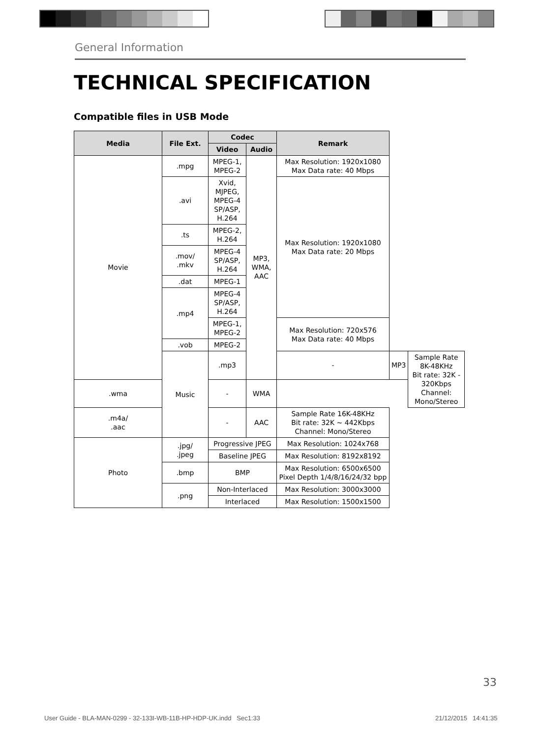General Information
TECHNICAL SPECIFICATION
Compatible files in USB Mode
| Media | File Ext. | Codec | | Remark | | |
| --- | --- | --- | --- | --- | --- | --- |
| | | Video | Audio | | | |
| Movie | .mpg | MPEG-1, MPEG-2 | MP3, WMA, AAC | Max Resolution: 1920x1080 Max Data rate: 40 Mbps | | |
| | .avi | Xvid, MJPEG, MPEG-4 SP/ASP, H.264 | | Max Resolution: 1920x1080 Max Data rate: 20 Mbps | | |
| | .ts | MPEG-2, H.264 | | | | |
| | .mov/ .mkv | MPEG-4 SP/ASP, H.264 | | | | |
| | .dat | MPEG-1 | | | | |
| | .mp4 | MPEG-4 SP/ASP, H.264 | | | | |
| | | MPEG-1, MPEG-2 | | Max Resolution: 720x576 Max Data rate: 40 Mbps | | |
| | .vob | MPEG-2 | | | | |
| | Music | .mp3 | | - | MP3 | Sample Rate 8K-48KHz Bit rate: 32K - 320Kbps Channel: Mono/Stereo |
| .wma | | - | WMA | | | |
| .m4a/ .aac | | - | AAC | Sample Rate 16K-48KHz Bit rate: 32K ~ 442Kbps Channel: Mono/Stereo | | |
| Photo | .jpg/ .jpeg | Progressive JPEG | | Max Resolution: 1024x768 | | |
| | | Baseline JPEG | | Max Resolution: 8192x8192 | | |
| | .bmp | BMP | | Max Resolution: 6500x6500 Pixel Depth 1/4/8/16/24/32 bpp | | |
| | .png | Non-Interlaced | | Max Resolution: 3000x3000 | | |
| | | Interlaced | | Max Resolution: 1500x1500 | | |
33
User Guide - BLA-MAN-0299 - 32-133I-WB-11B-HP-HDP-UK.indd Sec1:33
21/12/2015 14:41:35